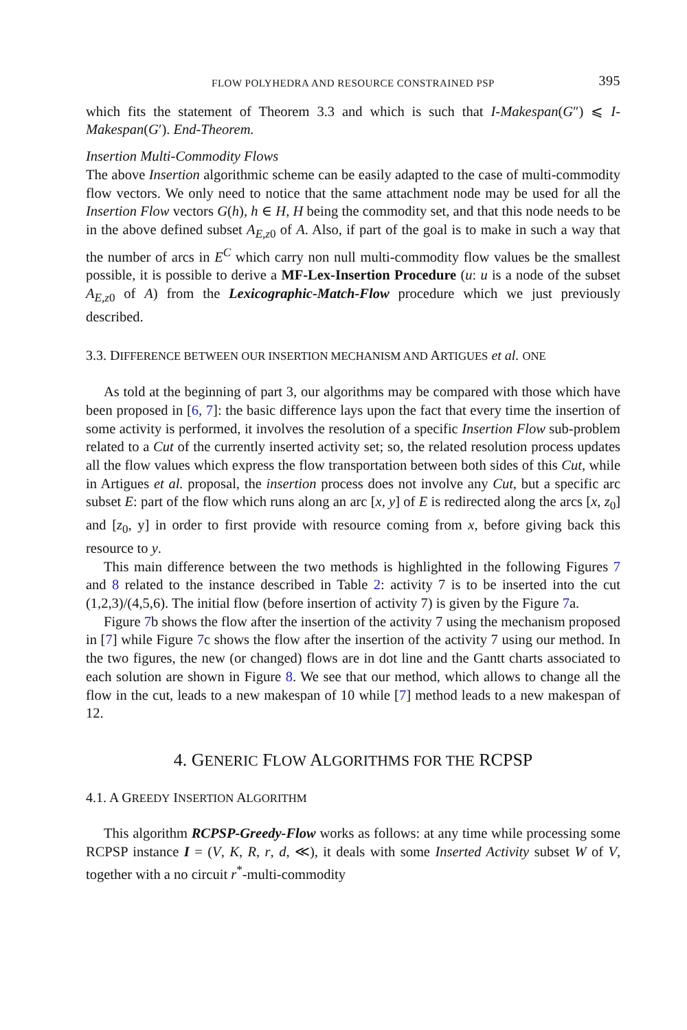FLOW POLYHEDRA AND RESOURCE CONSTRAINED PSP 395
which fits the statement of Theorem 3.3 and which is such that I-Makespan(G″) ⩽ I-Makespan(G′). End-Theorem.
Insertion Multi-Commodity Flows
The above Insertion algorithmic scheme can be easily adapted to the case of multi-commodity flow vectors. We only need to notice that the same attachment node may be used for all the Insertion Flow vectors G(h), h ∈ H, H being the commodity set, and that this node needs to be in the above defined subset A<sub>E,z0</sub> of A. Also, if part of the goal is to make in such a way that the number of arcs in E<sup>C</sup> which carry non null multi-commodity flow values be the smallest possible, it is possible to derive a MF-Lex-Insertion Procedure (u: u is a node of the subset A<sub>E,z0</sub> of A) from the Lexicographic-Match-Flow procedure which we just previously described.
3.3. DIFFERENCE BETWEEN OUR INSERTION MECHANISM AND ARTIGUES et al. ONE
As told at the beginning of part 3, our algorithms may be compared with those which have been proposed in [6, 7]: the basic difference lays upon the fact that every time the insertion of some activity is performed, it involves the resolution of a specific Insertion Flow sub-problem related to a Cut of the currently inserted activity set; so, the related resolution process updates all the flow values which express the flow transportation between both sides of this Cut, while in Artigues et al. proposal, the insertion process does not involve any Cut, but a specific arc subset E: part of the flow which runs along an arc [x, y] of E is redirected along the arcs [x, z<sub>0</sub>] and [z<sub>0</sub>, y] in order to first provide with resource coming from x, before giving back this resource to y.
This main difference between the two methods is highlighted in the following Figures 7 and 8 related to the instance described in Table 2: activity 7 is to be inserted into the cut (1,2,3)/(4,5,6). The initial flow (before insertion of activity 7) is given by the Figure 7a.
Figure 7b shows the flow after the insertion of the activity 7 using the mechanism proposed in [7] while Figure 7c shows the flow after the insertion of the activity 7 using our method. In the two figures, the new (or changed) flows are in dot line and the Gantt charts associated to each solution are shown in Figure 8. We see that our method, which allows to change all the flow in the cut, leads to a new makespan of 10 while [7] method leads to a new makespan of 12.
4. GENERIC FLOW ALGORITHMS FOR THE RCPSP
4.1. A GREEDY INSERTION ALGORITHM
This algorithm RCPSP-Greedy-Flow works as follows: at any time while processing some RCPSP instance I = (V, K, R, r, d, ≪), it deals with some Inserted Activity subset W of V, together with a no circuit r<sup>*</sup>-multi-commodity